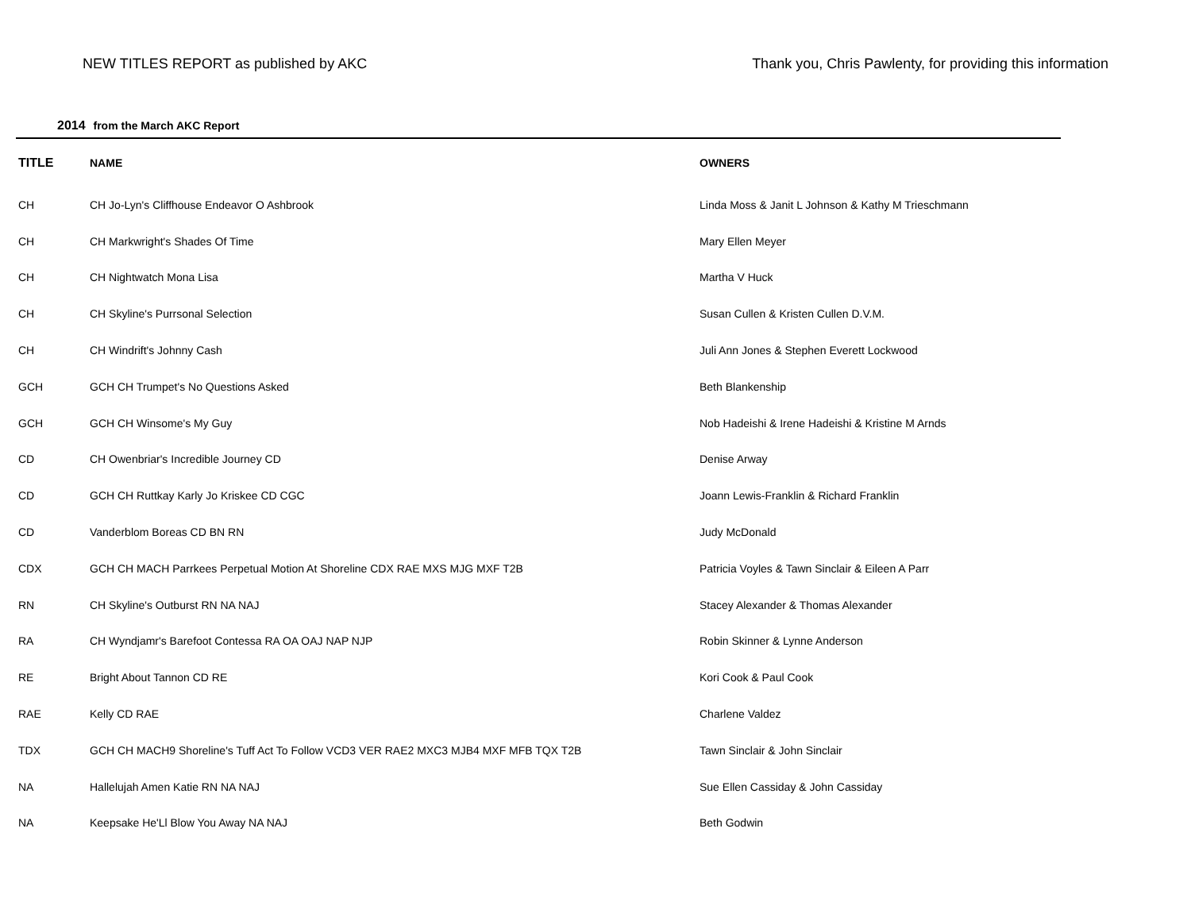NEW TITLES REPORT as published by AKC Thank you, Chris Pawlenty, for providing this information
2014 from the March AKC Report
| TITLE | NAME | OWNERS |
| --- | --- | --- |
| CH | CH Jo-Lyn's Cliffhouse Endeavor O Ashbrook | Linda Moss & Janit L Johnson & Kathy M Trieschmann |
| CH | CH Markwright's Shades Of Time | Mary Ellen Meyer |
| CH | CH Nightwatch Mona Lisa | Martha V Huck |
| CH | CH Skyline's Purrsonal Selection | Susan Cullen & Kristen Cullen D.V.M. |
| CH | CH Windrift's Johnny Cash | Juli Ann Jones & Stephen Everett Lockwood |
| GCH | GCH CH Trumpet's No Questions Asked | Beth Blankenship |
| GCH | GCH CH Winsome's My Guy | Nob Hadeishi & Irene Hadeishi & Kristine M Arnds |
| CD | CH Owenbriar's Incredible Journey CD | Denise Arway |
| CD | GCH CH Ruttkay Karly Jo Kriskee CD CGC | Joann Lewis-Franklin & Richard Franklin |
| CD | Vanderblom Boreas CD BN RN | Judy McDonald |
| CDX | GCH CH MACH Parrkees Perpetual Motion At Shoreline CDX RAE MXS MJG MXF T2B | Patricia Voyles & Tawn Sinclair & Eileen A Parr |
| RN | CH Skyline's Outburst RN NA NAJ | Stacey Alexander & Thomas Alexander |
| RA | CH Wyndjamr's Barefoot Contessa RA OA OAJ NAP NJP | Robin Skinner & Lynne Anderson |
| RE | Bright About Tannon CD RE | Kori Cook & Paul Cook |
| RAE | Kelly CD RAE | Charlene Valdez |
| TDX | GCH CH MACH9 Shoreline's Tuff Act To Follow VCD3 VER RAE2 MXC3 MJB4 MXF MFB TQX T2B | Tawn Sinclair & John Sinclair |
| NA | Hallelujah Amen Katie RN NA NAJ | Sue Ellen Cassiday & John Cassiday |
| NA | Keepsake He'Ll Blow You Away NA NAJ | Beth Godwin |